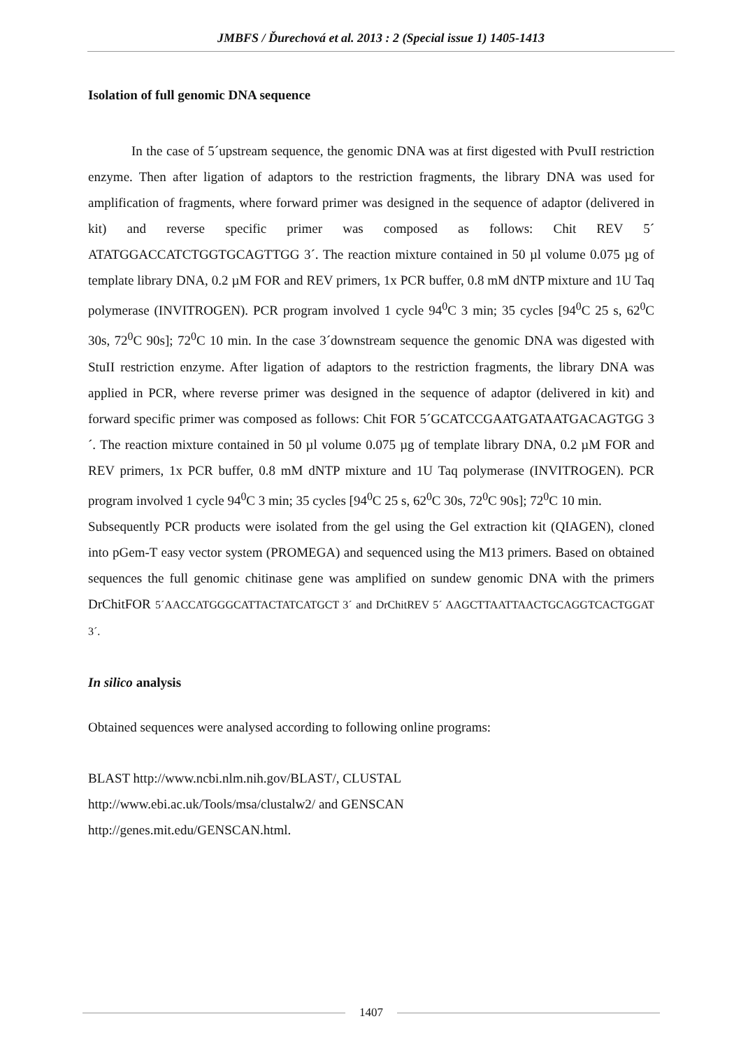JMBFS / Ďurechová et al. 2013 : 2 (Special issue 1) 1405-1413
Isolation of full genomic DNA sequence
In the case of 5´upstream sequence, the genomic DNA was at first digested with PvuII restriction enzyme. Then after ligation of adaptors to the restriction fragments, the library DNA was used for amplification of fragments, where forward primer was designed in the sequence of adaptor (delivered in kit) and reverse specific primer was composed as follows: Chit REV 5´ ATATGGACCATCTGGTGCAGTTGG 3´. The reaction mixture contained in 50 µl volume 0.075 µg of template library DNA, 0.2 µM FOR and REV primers, 1x PCR buffer, 0.8 mM dNTP mixture and 1U Taq polymerase (INVITROGEN). PCR program involved 1 cycle 94<sup>0</sup>C 3 min; 35 cycles [94<sup>0</sup>C 25 s, 62<sup>0</sup>C 30s, 72<sup>0</sup>C 90s]; 72<sup>0</sup>C 10 min. In the case 3´downstream sequence the genomic DNA was digested with StuII restriction enzyme. After ligation of adaptors to the restriction fragments, the library DNA was applied in PCR, where reverse primer was designed in the sequence of adaptor (delivered in kit) and forward specific primer was composed as follows: Chit FOR 5´GCATCCGAATGATAATGACAGTGG 3´. The reaction mixture contained in 50 µl volume 0.075 µg of template library DNA, 0.2 µM FOR and REV primers, 1x PCR buffer, 0.8 mM dNTP mixture and 1U Taq polymerase (INVITROGEN). PCR program involved 1 cycle 94<sup>0</sup>C 3 min; 35 cycles [94<sup>0</sup>C 25 s, 62<sup>0</sup>C 30s, 72<sup>0</sup>C 90s]; 72<sup>0</sup>C 10 min.
Subsequently PCR products were isolated from the gel using the Gel extraction kit (QIAGEN), cloned into pGem-T easy vector system (PROMEGA) and sequenced using the M13 primers. Based on obtained sequences the full genomic chitinase gene was amplified on sundew genomic DNA with the primers DrChitFOR 5´AACCATGGGCATTACTATCATGCT 3´ and DrChitREV 5´ AAGCTTAATTAACTGCAGGTCACTGGAT 3´.
In silico analysis
Obtained sequences were analysed according to following online programs:
BLAST http://www.ncbi.nlm.nih.gov/BLAST/, CLUSTAL
http://www.ebi.ac.uk/Tools/msa/clustalw2/ and GENSCAN
http://genes.mit.edu/GENSCAN.html.
1407